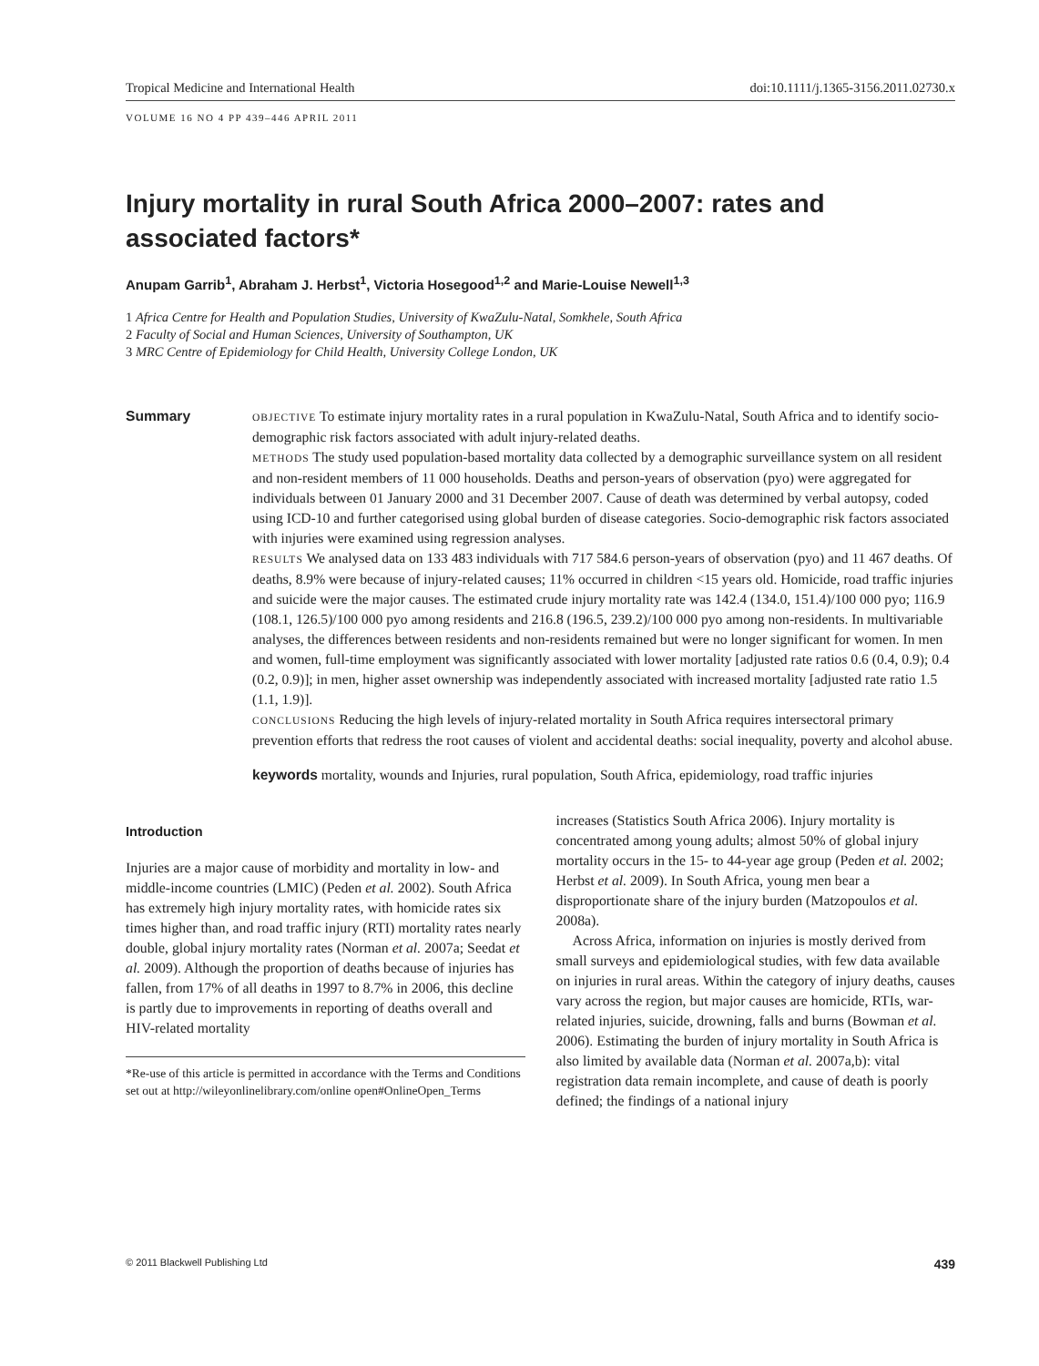Tropical Medicine and International Health doi:10.1111/j.1365-3156.2011.02730.x
VOLUME 16 NO 4 PP 439–446 APRIL 2011
Injury mortality in rural South Africa 2000–2007: rates and associated factors*
Anupam Garrib<sup>1</sup>, Abraham J. Herbst<sup>1</sup>, Victoria Hosegood<sup>1,2</sup> and Marie-Louise Newell<sup>1,3</sup>
1 Africa Centre for Health and Population Studies, University of KwaZulu-Natal, Somkhele, South Africa
2 Faculty of Social and Human Sciences, University of Southampton, UK
3 MRC Centre of Epidemiology for Child Health, University College London, UK
Summary
OBJECTIVE To estimate injury mortality rates in a rural population in KwaZulu-Natal, South Africa and to identify socio-demographic risk factors associated with adult injury-related deaths.
METHODS The study used population-based mortality data collected by a demographic surveillance system on all resident and non-resident members of 11 000 households. Deaths and person-years of observation (pyo) were aggregated for individuals between 01 January 2000 and 31 December 2007. Cause of death was determined by verbal autopsy, coded using ICD-10 and further categorised using global burden of disease categories. Socio-demographic risk factors associated with injuries were examined using regression analyses.
RESULTS We analysed data on 133 483 individuals with 717 584.6 person-years of observation (pyo) and 11 467 deaths. Of deaths, 8.9% were because of injury-related causes; 11% occurred in children <15 years old. Homicide, road traffic injuries and suicide were the major causes. The estimated crude injury mortality rate was 142.4 (134.0, 151.4)/100 000 pyo; 116.9 (108.1, 126.5)/100 000 pyo among residents and 216.8 (196.5, 239.2)/100 000 pyo among non-residents. In multivariable analyses, the differences between residents and non-residents remained but were no longer significant for women. In men and women, full-time employment was significantly associated with lower mortality [adjusted rate ratios 0.6 (0.4, 0.9); 0.4 (0.2, 0.9)]; in men, higher asset ownership was independently associated with increased mortality [adjusted rate ratio 1.5 (1.1, 1.9)].
CONCLUSIONS Reducing the high levels of injury-related mortality in South Africa requires intersectoral primary prevention efforts that redress the root causes of violent and accidental deaths: social inequality, poverty and alcohol abuse.
keywords mortality, wounds and Injuries, rural population, South Africa, epidemiology, road traffic injuries
Introduction
Injuries are a major cause of morbidity and mortality in low- and middle-income countries (LMIC) (Peden et al. 2002). South Africa has extremely high injury mortality rates, with homicide rates six times higher than, and road traffic injury (RTI) mortality rates nearly double, global injury mortality rates (Norman et al. 2007a; Seedat et al. 2009). Although the proportion of deaths because of injuries has fallen, from 17% of all deaths in 1997 to 8.7% in 2006, this decline is partly due to improvements in reporting of deaths overall and HIV-related mortality
*Re-use of this article is permitted in accordance with the Terms and Conditions set out at http://wileyonlinelibrary.com/online open#OnlineOpen_Terms
increases (Statistics South Africa 2006). Injury mortality is concentrated among young adults; almost 50% of global injury mortality occurs in the 15- to 44-year age group (Peden et al. 2002; Herbst et al. 2009). In South Africa, young men bear a disproportionate share of the injury burden (Matzopoulos et al. 2008a).
Across Africa, information on injuries is mostly derived from small surveys and epidemiological studies, with few data available on injuries in rural areas. Within the category of injury deaths, causes vary across the region, but major causes are homicide, RTIs, war-related injuries, suicide, drowning, falls and burns (Bowman et al. 2006). Estimating the burden of injury mortality in South Africa is also limited by available data (Norman et al. 2007a,b): vital registration data remain incomplete, and cause of death is poorly defined; the findings of a national injury
© 2011 Blackwell Publishing Ltd 439